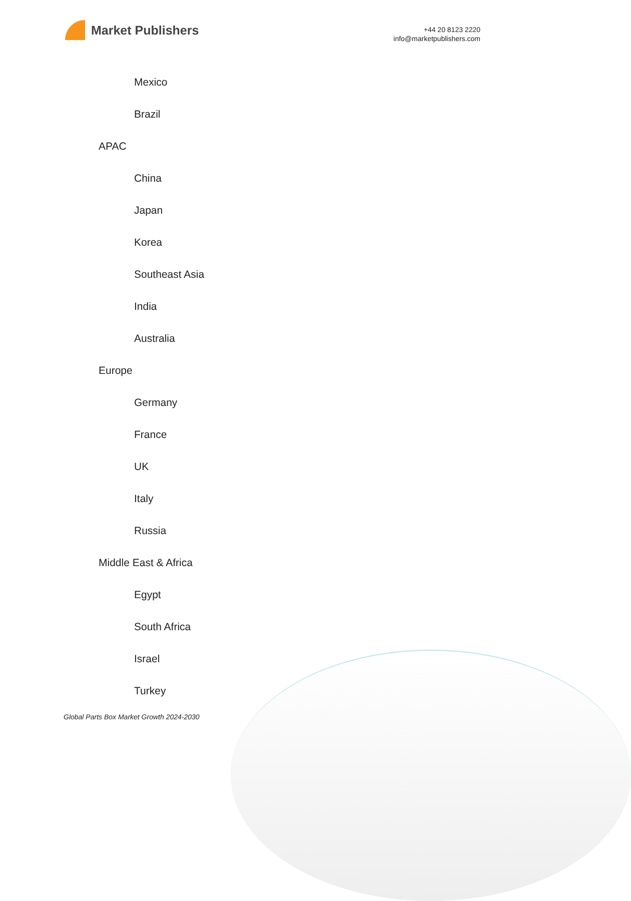Market Publishers
+44 20 8123 2220
info@marketpublishers.com
Mexico
Brazil
APAC
China
Japan
Korea
Southeast Asia
India
Australia
Europe
Germany
France
UK
Italy
Russia
Middle East & Africa
Egypt
South Africa
Israel
Turkey
Global Parts Box Market Growth 2024-2030